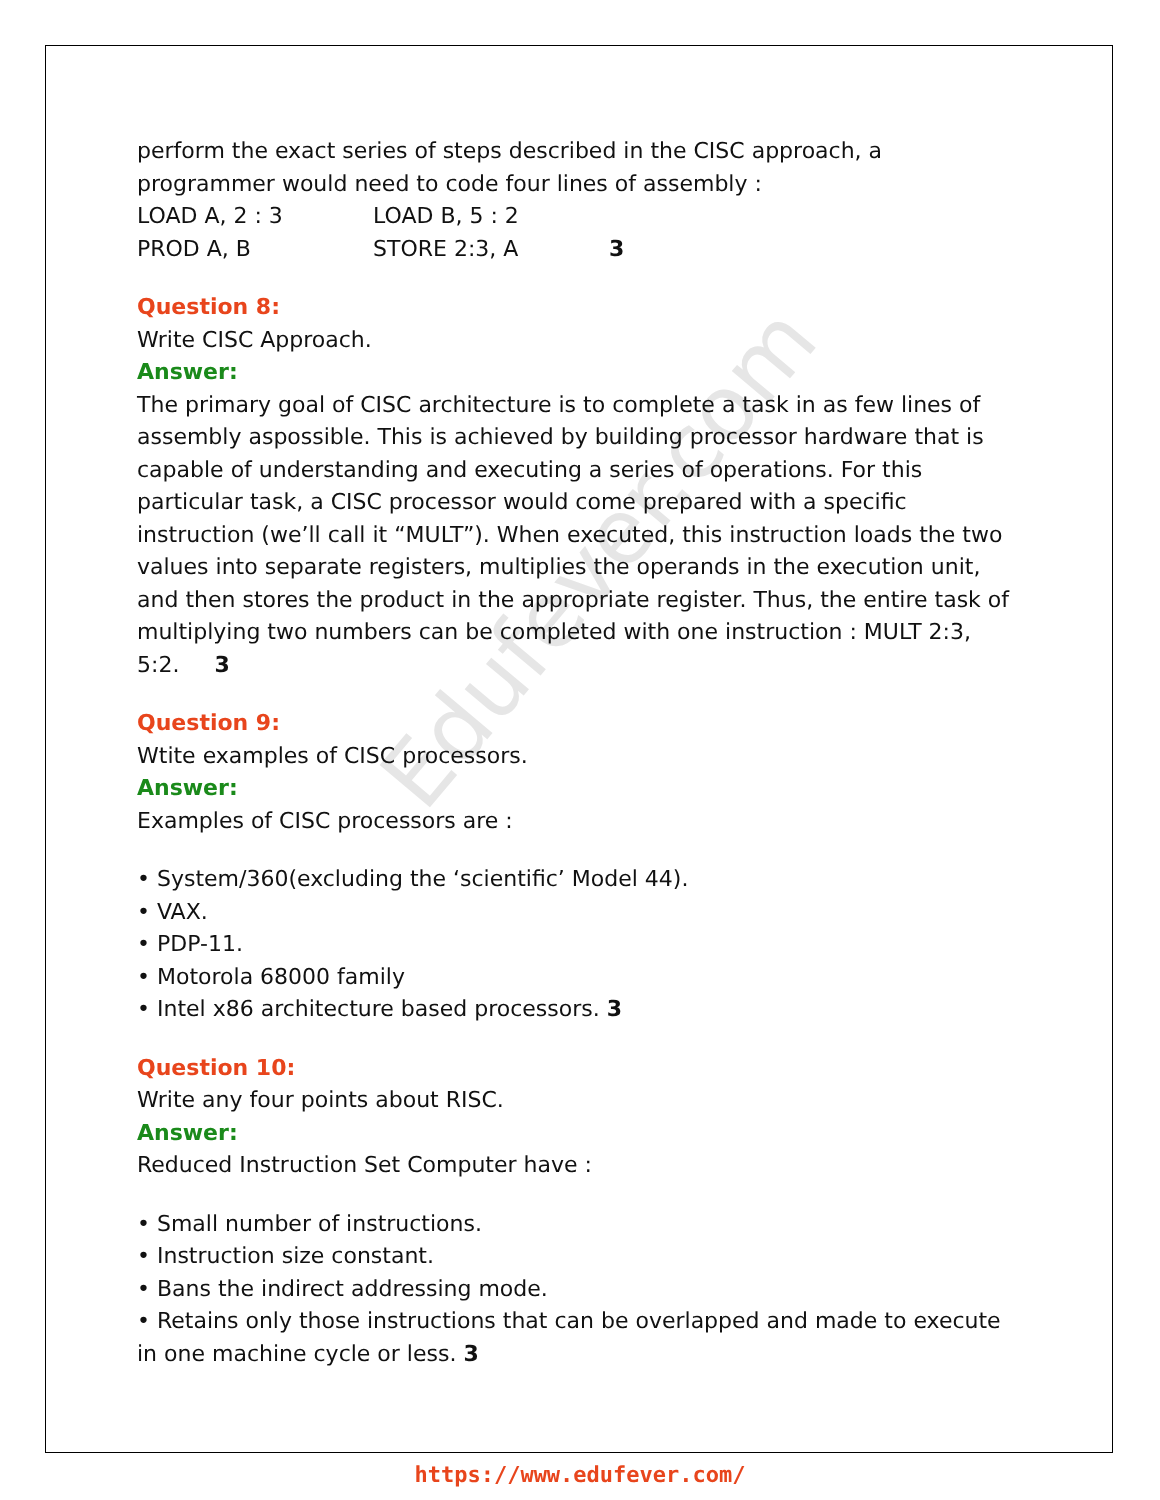Edufever.com
perform the exact series of steps described in the CISC approach, a programmer would need to code four lines of assembly :
LOAD A, 2 : 3 LOAD B, 5 : 2
PROD A, B STORE 2:3, A 3
Question 8:
Write CISC Approach.
Answer:
The primary goal of CISC architecture is to complete a task in as few lines of assembly aspossible. This is achieved by building processor hardware that is capable of understanding and executing a series of operations. For this particular task, a CISC processor would come prepared with a specific instruction (we’ll call it “MULT”). When executed, this instruction loads the two values into separate registers, multiplies the operands in the execution unit, and then stores the product in the appropriate register. Thus, the entire task of multiplying two numbers can be completed with one instruction : MULT 2:3, 5:2. 3
Question 9:
Wtite examples of CISC processors.
Answer:
Examples of CISC processors are :
• System/360(excluding the ‘scientific’ Model 44).
• VAX.
• PDP-11.
• Motorola 68000 family
• Intel x86 architecture based processors. 3
Question 10:
Write any four points about RISC.
Answer:
Reduced Instruction Set Computer have :
• Small number of instructions.
• Instruction size constant.
• Bans the indirect addressing mode.
• Retains only those instructions that can be overlapped and made to execute in one machine cycle or less. 3
https://www.edufever.com/